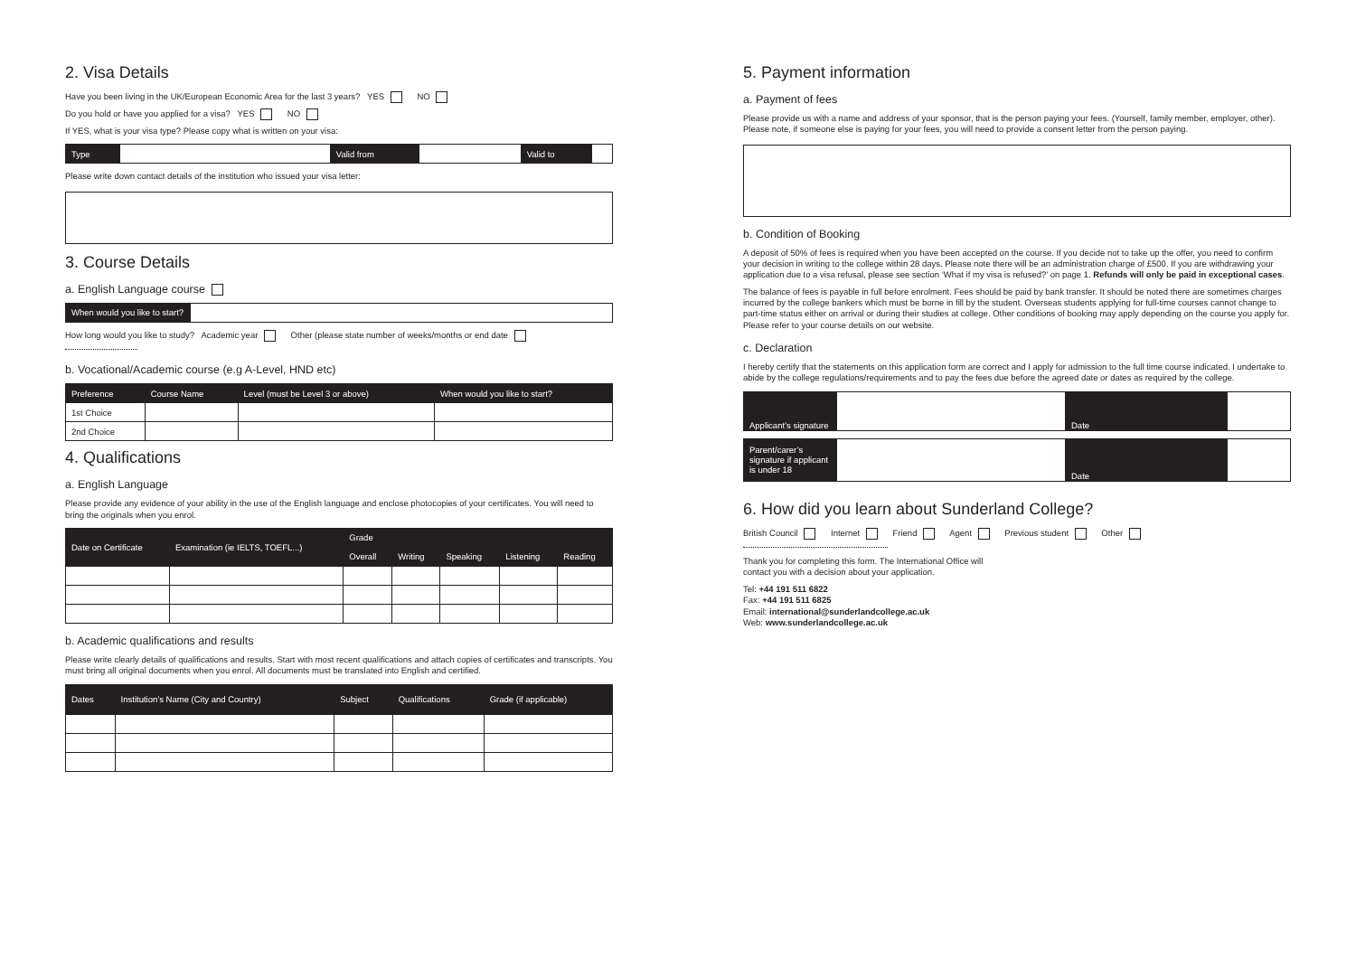2. Visa Details
Have you been living in the UK/European Economic Area for the last 3 years? YES NO
Do you hold or have you applied for a visa? YES NO
If YES, what is your visa type? Please copy what is written on your visa:
| Type | | Valid from | | Valid to | |
Please write down contact details of the institution who issued your visa letter:
3. Course Details
a. English Language course
| When would you like to start? | |
How long would you like to study? Academic year Other (please state number of weeks/months or end date
b. Vocational/Academic course (e.g A-Level, HND etc)
| Preference | Course Name | Level (must be Level 3 or above) | When would you like to start? |
| --- | --- | --- | --- |
| 1st Choice | | | |
| 2nd Choice | | | |
4. Qualifications
a. English Language
Please provide any evidence of your ability in the use of the English language and enclose photocopies of your certificates. You will need to bring the originals when you enrol.
| Date on Certificate | Examination (ie IELTS, TOEFL...) | Grade | | | | |
| --- | --- | --- | --- | --- | --- | --- |
| | | Overall | Writing | Speaking | Listening | Reading |
b. Academic qualifications and results
Please write clearly details of qualifications and results. Start with most recent qualifications and attach copies of certificates and transcripts. You must bring all original documents when you enrol. All documents must be translated into English and certified.
| Dates | Institution’s Name (City and Country) | Subject | Qualifications | Grade (if applicable) |
| --- | --- | --- | --- | --- |
5. Payment information
a. Payment of fees
Please provide us with a name and address of your sponsor, that is the person paying your fees. (Yourself, family member, employer, other). Please note, if someone else is paying for your fees, you will need to provide a consent letter from the person paying.
b. Condition of Booking
A deposit of 50% of fees is required when you have been accepted on the course. If you decide not to take up the offer, you need to confirm your decision in writing to the college within 28 days. Please note there will be an administration charge of £500. If you are withdrawing your application due to a visa refusal, please see section ‘What if my visa is refused?’ on page 1. Refunds will only be paid in exceptional cases.
The balance of fees is payable in full before enrolment. Fees should be paid by bank transfer. It should be noted there are sometimes charges incurred by the college bankers which must be borne in fill by the student. Overseas students applying for full-time courses cannot change to part-time status either on arrival or during their studies at college. Other conditions of booking may apply depending on the course you apply for. Please refer to your course details on our website.
c. Declaration
I hereby certify that the statements on this application form are correct and I apply for admission to the full time course indicated. I undertake to abide by the college regulations/requirements and to pay the fees due before the agreed date or dates as required by the college.
| Applicant’s signature | | Date | |
| Parent/carer’s signature if applicant is under 18 | | Date | |
6. How did you learn about Sunderland College?
British Council Internet Friend Agent Previous student Other
Thank you for completing this form. The International Office will contact you with a decision about your application.
Tel: +44 191 511 6822
Fax: +44 191 511 6825
Email: international@sunderlandcollege.ac.uk
Web: www.sunderlandcollege.ac.uk